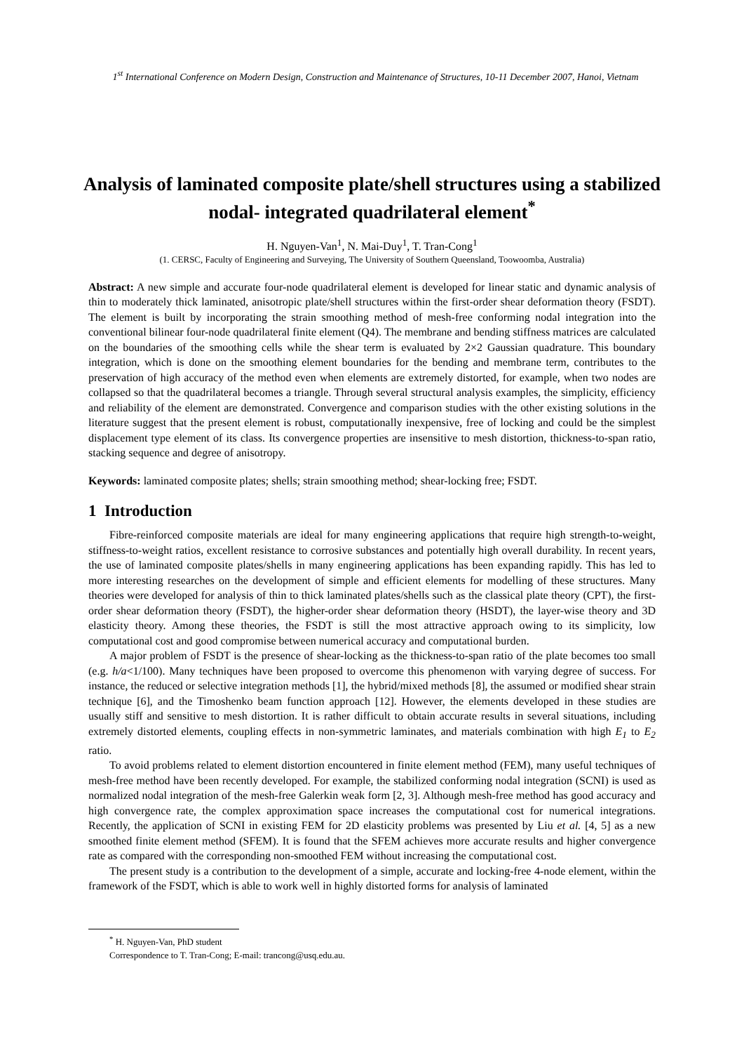1<sup>st</sup> International Conference on Modern Design, Construction and Maintenance of Structures, 10-11 December 2007, Hanoi, Vietnam
Analysis of laminated composite plate/shell structures using a stabilized nodal- integrated quadrilateral element<sup>*</sup>
H. Nguyen-Van<sup>1</sup>, N. Mai-Duy<sup>1</sup>, T. Tran-Cong<sup>1</sup>
(1. CERSC, Faculty of Engineering and Surveying, The University of Southern Queensland, Toowoomba, Australia)
Abstract: A new simple and accurate four-node quadrilateral element is developed for linear static and dynamic analysis of thin to moderately thick laminated, anisotropic plate/shell structures within the first-order shear deformation theory (FSDT). The element is built by incorporating the strain smoothing method of mesh-free conforming nodal integration into the conventional bilinear four-node quadrilateral finite element (Q4). The membrane and bending stiffness matrices are calculated on the boundaries of the smoothing cells while the shear term is evaluated by 2×2 Gaussian quadrature. This boundary integration, which is done on the smoothing element boundaries for the bending and membrane term, contributes to the preservation of high accuracy of the method even when elements are extremely distorted, for example, when two nodes are collapsed so that the quadrilateral becomes a triangle. Through several structural analysis examples, the simplicity, efficiency and reliability of the element are demonstrated. Convergence and comparison studies with the other existing solutions in the literature suggest that the present element is robust, computationally inexpensive, free of locking and could be the simplest displacement type element of its class. Its convergence properties are insensitive to mesh distortion, thickness-to-span ratio, stacking sequence and degree of anisotropy.
Keywords: laminated composite plates; shells; strain smoothing method; shear-locking free; FSDT.
1 Introduction
Fibre-reinforced composite materials are ideal for many engineering applications that require high strength-to-weight, stiffness-to-weight ratios, excellent resistance to corrosive substances and potentially high overall durability. In recent years, the use of laminated composite plates/shells in many engineering applications has been expanding rapidly. This has led to more interesting researches on the development of simple and efficient elements for modelling of these structures. Many theories were developed for analysis of thin to thick laminated plates/shells such as the classical plate theory (CPT), the first-order shear deformation theory (FSDT), the higher-order shear deformation theory (HSDT), the layer-wise theory and 3D elasticity theory. Among these theories, the FSDT is still the most attractive approach owing to its simplicity, low computational cost and good compromise between numerical accuracy and computational burden.
A major problem of FSDT is the presence of shear-locking as the thickness-to-span ratio of the plate becomes too small (e.g. h/a<1/100). Many techniques have been proposed to overcome this phenomenon with varying degree of success. For instance, the reduced or selective integration methods [1], the hybrid/mixed methods [8], the assumed or modified shear strain technique [6], and the Timoshenko beam function approach [12]. However, the elements developed in these studies are usually stiff and sensitive to mesh distortion. It is rather difficult to obtain accurate results in several situations, including extremely distorted elements, coupling effects in non-symmetric laminates, and materials combination with high E<sub>1</sub> to E<sub>2</sub> ratio.
To avoid problems related to element distortion encountered in finite element method (FEM), many useful techniques of mesh-free method have been recently developed. For example, the stabilized conforming nodal integration (SCNI) is used as normalized nodal integration of the mesh-free Galerkin weak form [2, 3]. Although mesh-free method has good accuracy and high convergence rate, the complex approximation space increases the computational cost for numerical integrations. Recently, the application of SCNI in existing FEM for 2D elasticity problems was presented by Liu et al. [4, 5] as a new smoothed finite element method (SFEM). It is found that the SFEM achieves more accurate results and higher convergence rate as compared with the corresponding non-smoothed FEM without increasing the computational cost.
The present study is a contribution to the development of a simple, accurate and locking-free 4-node element, within the framework of the FSDT, which is able to work well in highly distorted forms for analysis of laminated
<sup>*</sup> H. Nguyen-Van, PhD student
Correspondence to T. Tran-Cong; E-mail: trancong@usq.edu.au.